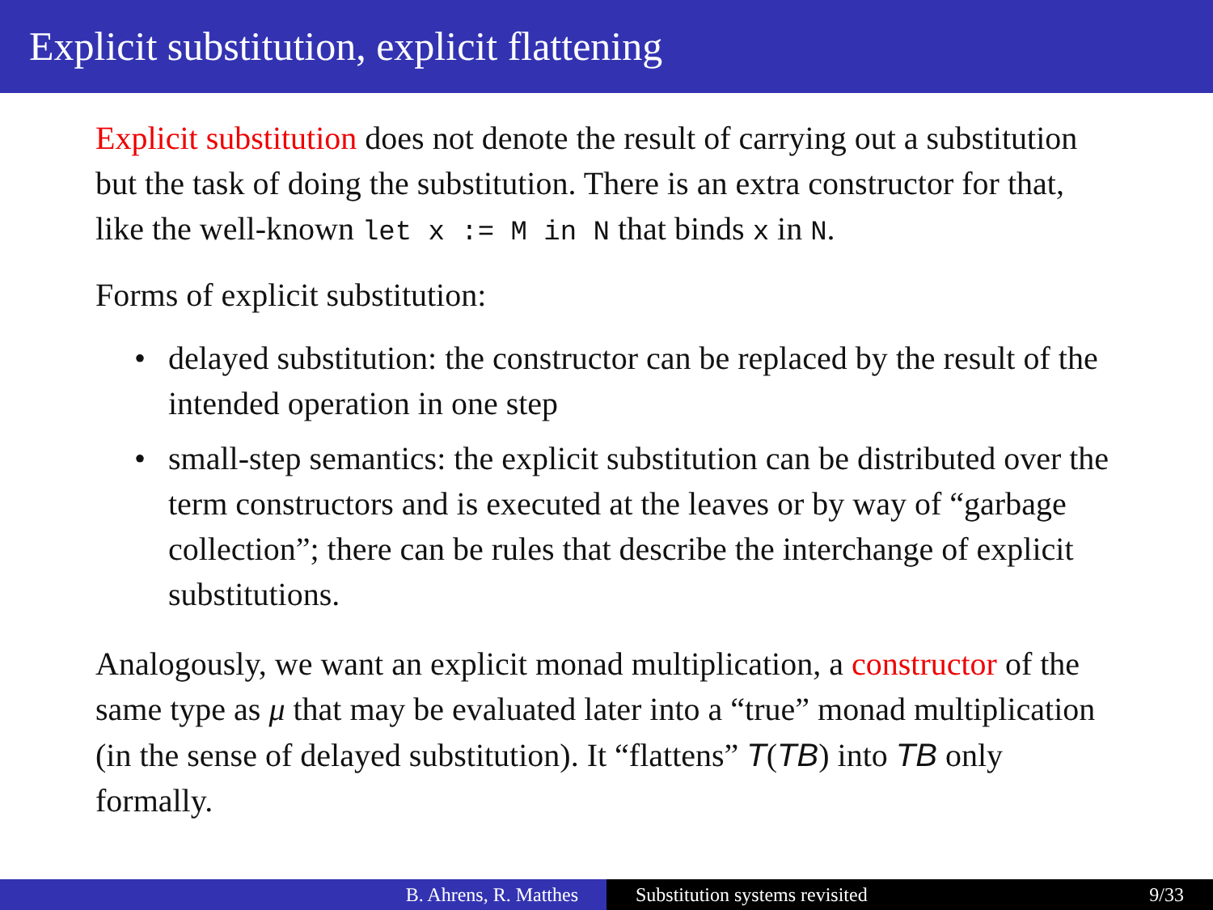Explicit substitution, explicit flattening
Explicit substitution does not denote the result of carrying out a substitution but the task of doing the substitution. There is an extra constructor for that, like the well-known let x := M in N that binds x in N.
Forms of explicit substitution:
• delayed substitution: the constructor can be replaced by the result of the intended operation in one step
• small-step semantics: the explicit substitution can be distributed over the term constructors and is executed at the leaves or by way of “garbage collection”; there can be rules that describe the interchange of explicit substitutions.
Analogously, we want an explicit monad multiplication, a constructor of the same type as μ that may be evaluated later into a “true” monad multiplication (in the sense of delayed substitution). It “flattens” T(TB) into TB only formally.
B. Ahrens, R. Matthes Substitution systems revisited 9/33